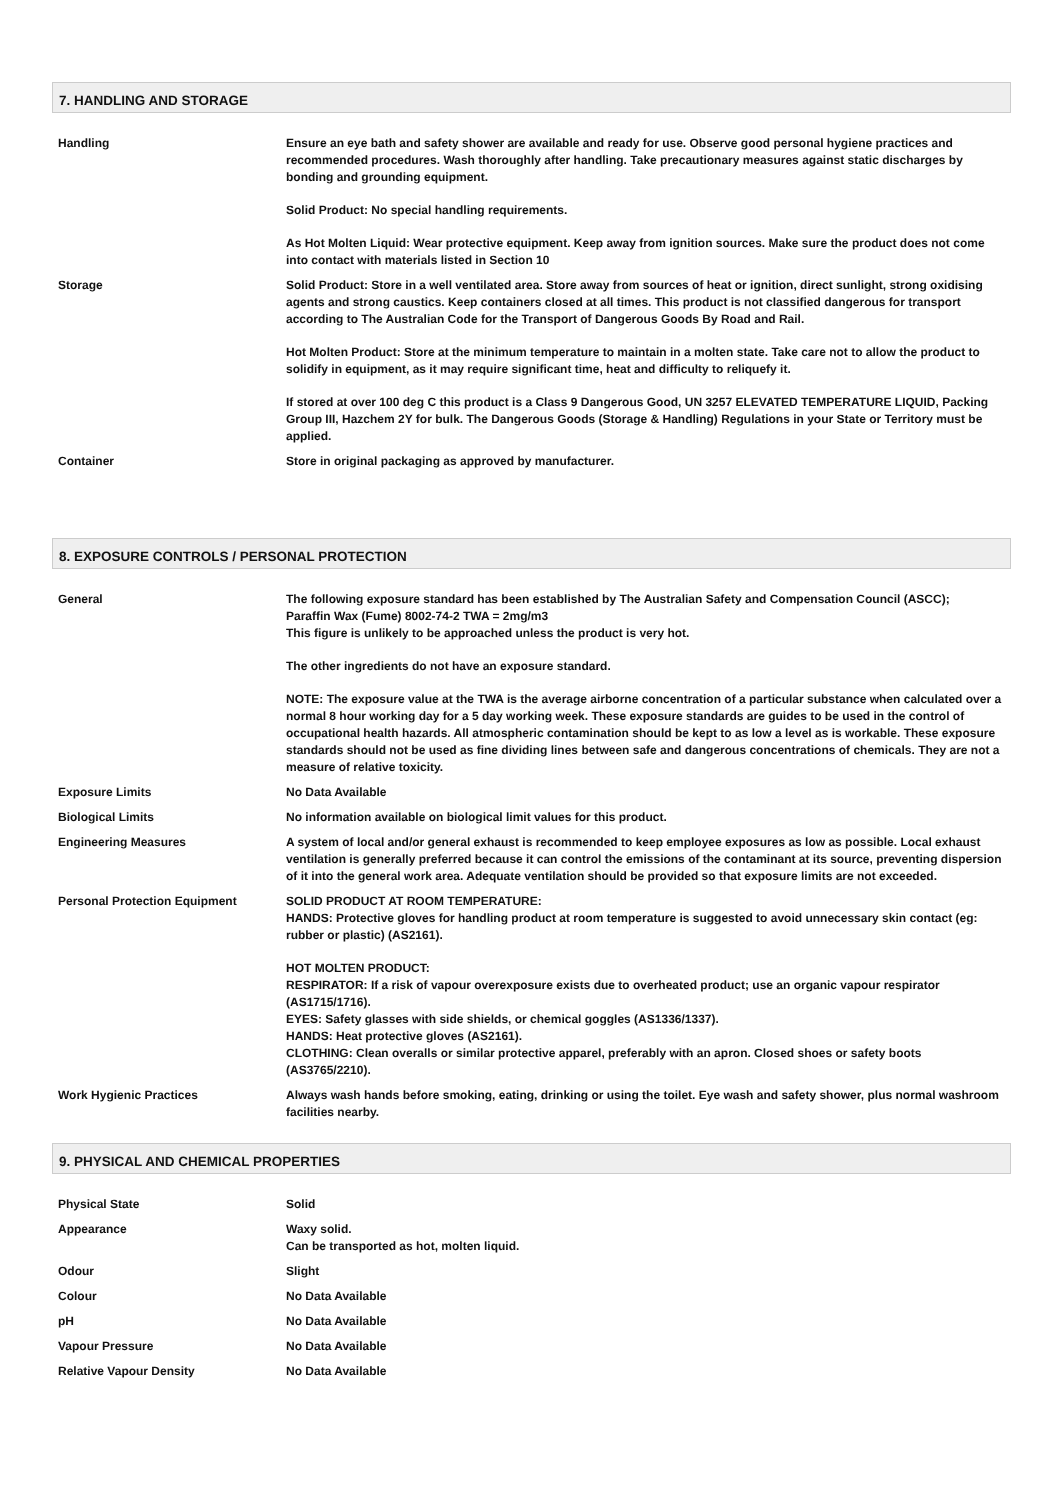7. HANDLING AND STORAGE
| Handling | Ensure an eye bath and safety shower are available and ready for use. Observe good personal hygiene practices and recommended procedures. Wash thoroughly after handling. Take precautionary measures against static discharges by bonding and grounding equipment. Solid Product: No special handling requirements. As Hot Molten Liquid: Wear protective equipment. Keep away from ignition sources. Make sure the product does not come into contact with materials listed in Section 10 |
| Storage | Solid Product: Store in a well ventilated area. Store away from sources of heat or ignition, direct sunlight, strong oxidising agents and strong caustics. Keep containers closed at all times. This product is not classified dangerous for transport according to The Australian Code for the Transport of Dangerous Goods By Road and Rail. Hot Molten Product: Store at the minimum temperature to maintain in a molten state. Take care not to allow the product to solidify in equipment, as it may require significant time, heat and difficulty to reliquefy it. If stored at over 100 deg C this product is a Class 9 Dangerous Good, UN 3257 ELEVATED TEMPERATURE LIQUID, Packing Group III, Hazchem 2Y for bulk. The Dangerous Goods (Storage & Handling) Regulations in your State or Territory must be applied. |
| Container | Store in original packaging as approved by manufacturer. |
8. EXPOSURE CONTROLS / PERSONAL PROTECTION
| General | The following exposure standard has been established by The Australian Safety and Compensation Council (ASCC); Paraffin Wax (Fume) 8002-74-2 TWA = 2mg/m3 This figure is unlikely to be approached unless the product is very hot. The other ingredients do not have an exposure standard. NOTE: The exposure value at the TWA is the average airborne concentration of a particular substance when calculated over a normal 8 hour working day for a 5 day working week. These exposure standards are guides to be used in the control of occupational health hazards. All atmospheric contamination should be kept to as low a level as is workable. These exposure standards should not be used as fine dividing lines between safe and dangerous concentrations of chemicals. They are not a measure of relative toxicity. |
| Exposure Limits | No Data Available |
| Biological Limits | No information available on biological limit values for this product. |
| Engineering Measures | A system of local and/or general exhaust is recommended to keep employee exposures as low as possible. Local exhaust ventilation is generally preferred because it can control the emissions of the contaminant at its source, preventing dispersion of it into the general work area. Adequate ventilation should be provided so that exposure limits are not exceeded. |
| Personal Protection Equipment | SOLID PRODUCT AT ROOM TEMPERATURE: HANDS: Protective gloves for handling product at room temperature is suggested to avoid unnecessary skin contact (eg: rubber or plastic) (AS2161). HOT MOLTEN PRODUCT: RESPIRATOR: If a risk of vapour overexposure exists due to overheated product; use an organic vapour respirator (AS1715/1716). EYES: Safety glasses with side shields, or chemical goggles (AS1336/1337). HANDS: Heat protective gloves (AS2161). CLOTHING: Clean overalls or similar protective apparel, preferably with an apron. Closed shoes or safety boots (AS3765/2210). |
| Work Hygienic Practices | Always wash hands before smoking, eating, drinking or using the toilet. Eye wash and safety shower, plus normal washroom facilities nearby. |
9. PHYSICAL AND CHEMICAL PROPERTIES
| Physical State | Solid |
| Appearance | Waxy solid. Can be transported as hot, molten liquid. |
| Odour | Slight |
| Colour | No Data Available |
| pH | No Data Available |
| Vapour Pressure | No Data Available |
| Relative Vapour Density | No Data Available |